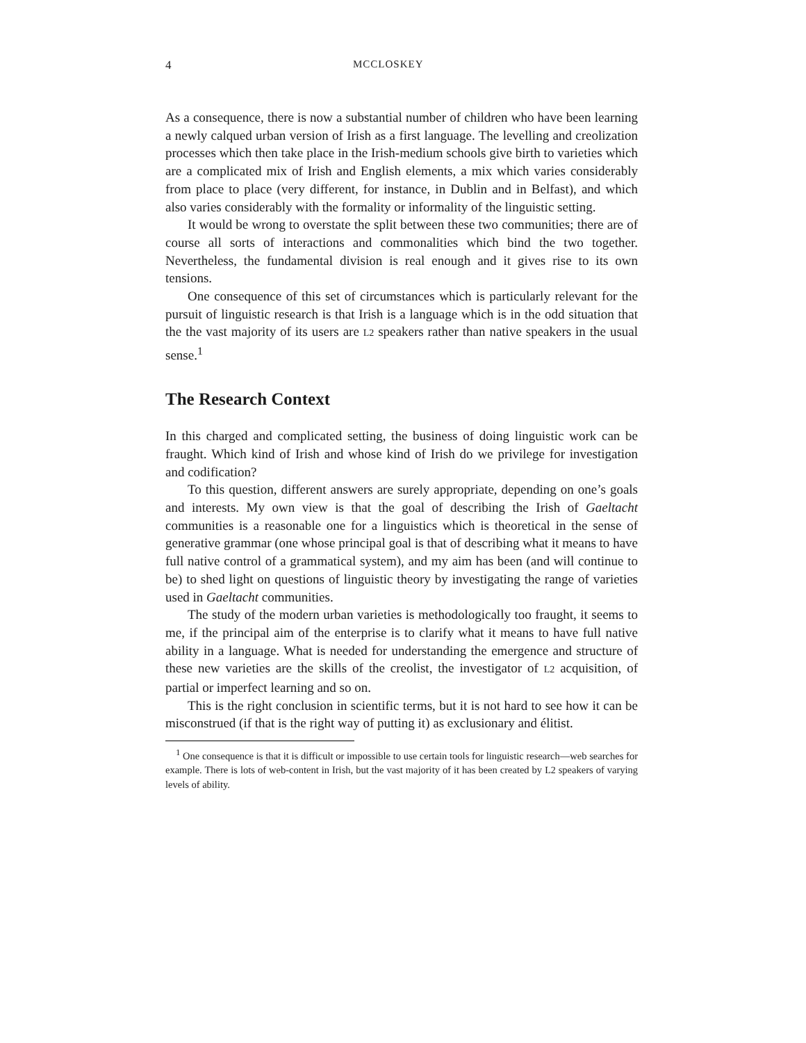4 MCCLOSKEY
As a consequence, there is now a substantial number of children who have been learning a newly calqued urban version of Irish as a first language. The levelling and creolization processes which then take place in the Irish-medium schools give birth to varieties which are a complicated mix of Irish and English elements, a mix which varies considerably from place to place (very different, for instance, in Dublin and in Belfast), and which also varies considerably with the formality or informality of the linguistic setting.
It would be wrong to overstate the split between these two communities; there are of course all sorts of interactions and commonalities which bind the two together. Nevertheless, the fundamental division is real enough and it gives rise to its own tensions.
One consequence of this set of circumstances which is particularly relevant for the pursuit of linguistic research is that Irish is a language which is in the odd situation that the the vast majority of its users are L2 speakers rather than native speakers in the usual sense.<sup>1</sup>
The Research Context
In this charged and complicated setting, the business of doing linguistic work can be fraught. Which kind of Irish and whose kind of Irish do we privilege for investigation and codification?
To this question, different answers are surely appropriate, depending on one’s goals and interests. My own view is that the goal of describing the Irish of Gaeltacht communities is a reasonable one for a linguistics which is theoretical in the sense of generative grammar (one whose principal goal is that of describing what it means to have full native control of a grammatical system), and my aim has been (and will continue to be) to shed light on questions of linguistic theory by investigating the range of varieties used in Gaeltacht communities.
The study of the modern urban varieties is methodologically too fraught, it seems to me, if the principal aim of the enterprise is to clarify what it means to have full native ability in a language. What is needed for understanding the emergence and structure of these new varieties are the skills of the creolist, the investigator of L2 acquisition, of partial or imperfect learning and so on.
This is the right conclusion in scientific terms, but it is not hard to see how it can be misconstrued (if that is the right way of putting it) as exclusionary and élitist.
<sup>1</sup> One consequence is that it is difficult or impossible to use certain tools for linguistic research—web searches for example. There is lots of web-content in Irish, but the vast majority of it has been created by L2 speakers of varying levels of ability.